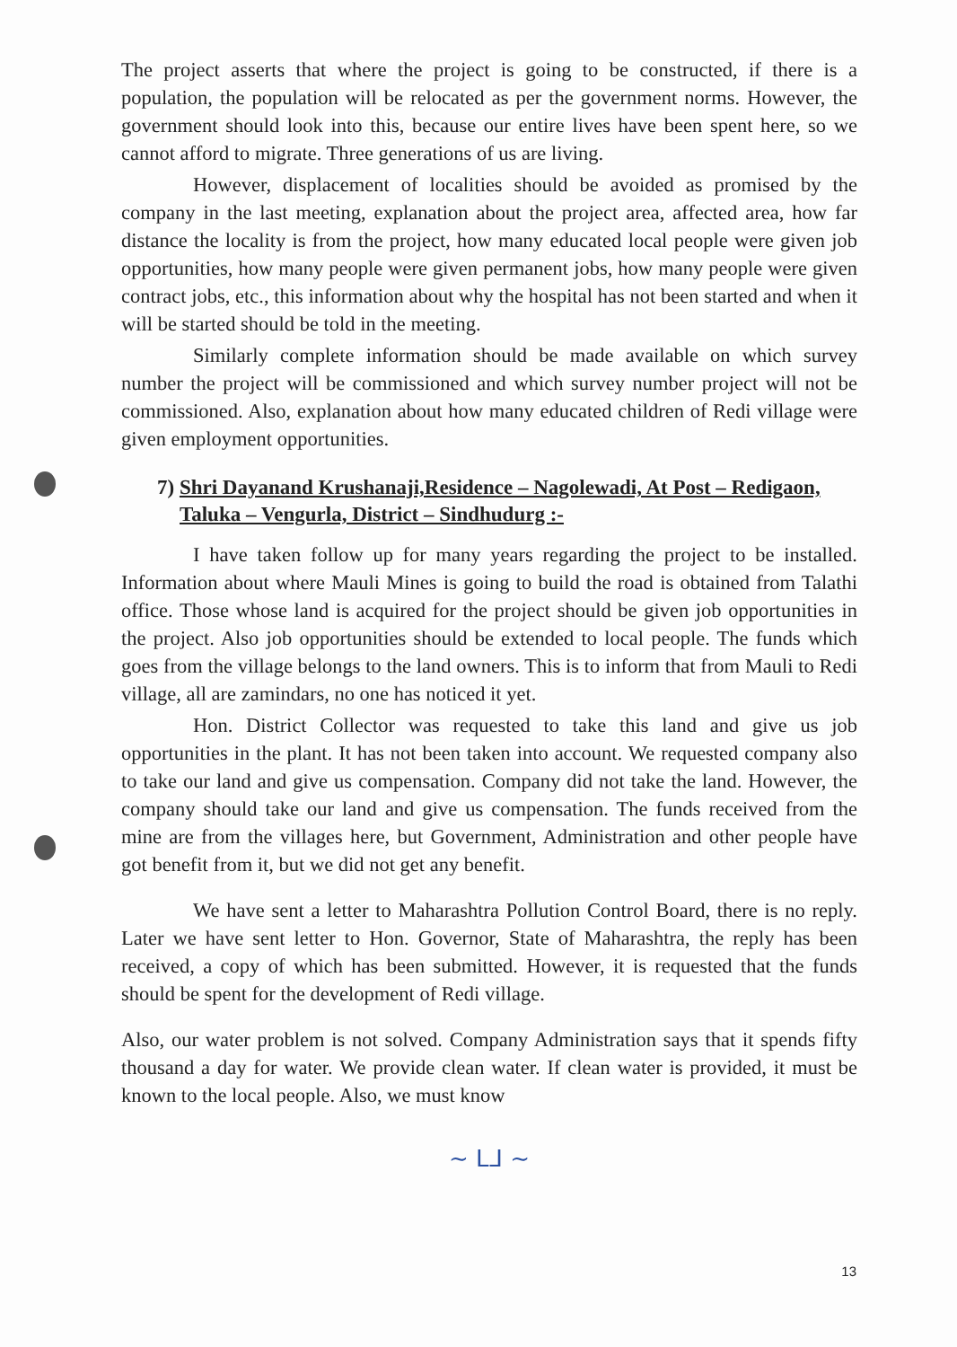The project asserts that where the project is going to be constructed, if there is a population, the population will be relocated as per the government norms. However, the government should look into this, because our entire lives have been spent here, so we cannot afford to migrate. Three generations of us are living.
However, displacement of localities should be avoided as promised by the company in the last meeting, explanation about the project area, affected area, how far distance the locality is from the project, how many educated local people were given job opportunities, how many people were given permanent jobs, how many people were given contract jobs, etc., this information about why the hospital has not been started and when it will be started should be told in the meeting.
Similarly complete information should be made available on which survey number the project will be commissioned and which survey number project will not be commissioned. Also, explanation about how many educated children of Redi village were given employment opportunities.
7) Shri Dayanand Krushanaji,Residence – Nagolewadi, At Post – Redigaon, Taluka – Vengurla, District – Sindhudurg :-
I have taken follow up for many years regarding the project to be installed. Information about where Mauli Mines is going to build the road is obtained from Talathi office. Those whose land is acquired for the project should be given job opportunities in the project. Also job opportunities should be extended to local people. The funds which goes from the village belongs to the land owners. This is to inform that from Mauli to Redi village, all are zamindars, no one has noticed it yet.
Hon. District Collector was requested to take this land and give us job opportunities in the plant. It has not been taken into account. We requested company also to take our land and give us compensation. Company did not take the land. However, the company should take our land and give us compensation. The funds received from the mine are from the villages here, but Government, Administration and other people have got benefit from it, but we did not get any benefit.
We have sent a letter to Maharashtra Pollution Control Board, there is no reply. Later we have sent letter to Hon. Governor, State of Maharashtra, the reply has been received, a copy of which has been submitted. However, it is requested that the funds should be spent for the development of Redi village.
Also, our water problem is not solved. Company Administration says that it spends fifty thousand a day for water. We provide clean water. If clean water is provided, it must be known to the local people. Also, we must know
~ ᒪᒧ ~
13